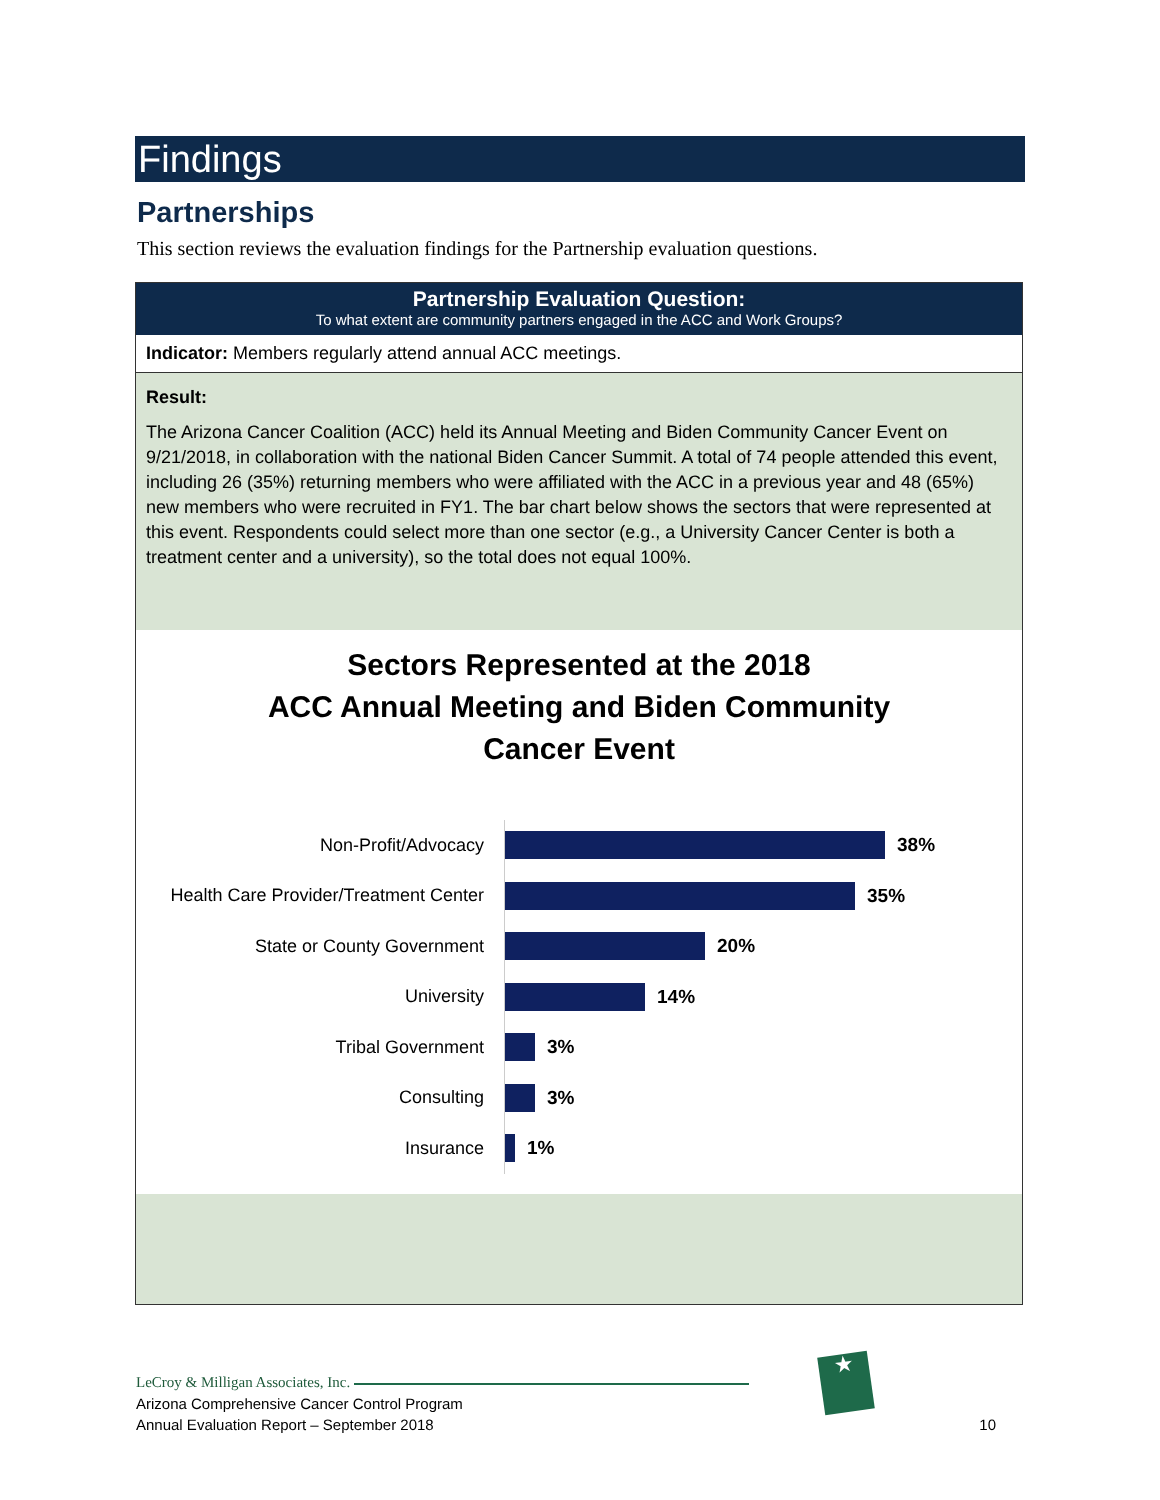Findings
Partnerships
This section reviews the evaluation findings for the Partnership evaluation questions.
Partnership Evaluation Question:
To what extent are community partners engaged in the ACC and Work Groups?
Indicator: Members regularly attend annual ACC meetings.
Result:
The Arizona Cancer Coalition (ACC) held its Annual Meeting and Biden Community Cancer Event on 9/21/2018, in collaboration with the national Biden Cancer Summit. A total of 74 people attended this event, including 26 (35%) returning members who were affiliated with the ACC in a previous year and 48 (65%) new members who were recruited in FY1. The bar chart below shows the sectors that were represented at this event. Respondents could select more than one sector (e.g., a University Cancer Center is both a treatment center and a university), so the total does not equal 100%.
Sectors Represented at the 2018
ACC Annual Meeting and Biden Community
Cancer Event
Non-Profit/Advocacy
38%
Health Care Provider/Treatment Center
35%
State or County Government
20%
University
14%
Tribal Government
3%
Consulting
3%
Insurance
1%
LeCroy & Milligan Associates, Inc.
Arizona Comprehensive Cancer Control Program
Annual Evaluation Report – September 2018
10
★